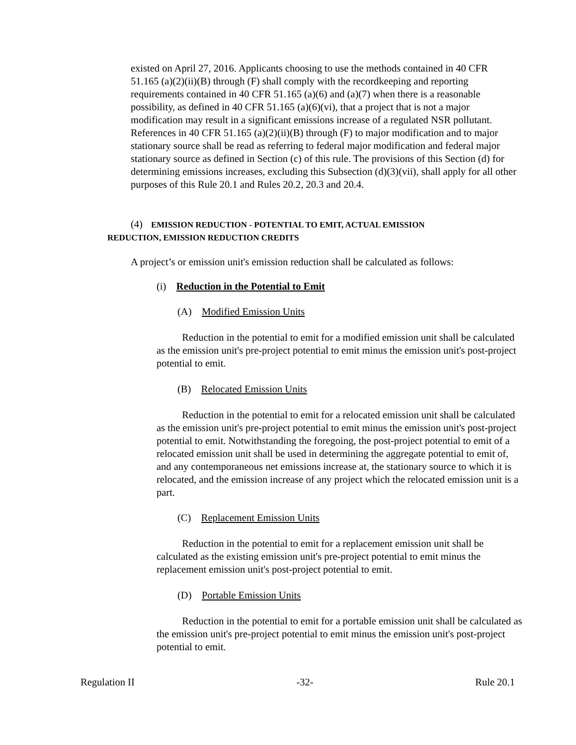existed on April 27, 2016. Applicants choosing to use the methods contained in 40 CFR 51.165 (a)(2)(ii)(B) through (F) shall comply with the recordkeeping and reporting requirements contained in 40 CFR 51.165 (a)(6) and (a)(7) when there is a reasonable possibility, as defined in 40 CFR 51.165 (a)(6)(vi), that a project that is not a major modification may result in a significant emissions increase of a regulated NSR pollutant. References in 40 CFR 51.165 (a)(2)(ii)(B) through (F) to major modification and to major stationary source shall be read as referring to federal major modification and federal major stationary source as defined in Section (c) of this rule. The provisions of this Section (d) for determining emissions increases, excluding this Subsection (d)(3)(vii), shall apply for all other purposes of this Rule 20.1 and Rules 20.2, 20.3 and 20.4.
(4) EMISSION REDUCTION - POTENTIAL TO EMIT, ACTUAL EMISSION
REDUCTION, EMISSION REDUCTION CREDITS
A project’s or emission unit's emission reduction shall be calculated as follows:
(i) Reduction in the Potential to Emit
(A) Modified Emission Units
Reduction in the potential to emit for a modified emission unit shall be calculated as the emission unit's pre-project potential to emit minus the emission unit's post-project potential to emit.
(B) Relocated Emission Units
Reduction in the potential to emit for a relocated emission unit shall be calculated as the emission unit's pre-project potential to emit minus the emission unit's post-project potential to emit. Notwithstanding the foregoing, the post-project potential to emit of a relocated emission unit shall be used in determining the aggregate potential to emit of, and any contemporaneous net emissions increase at, the stationary source to which it is relocated, and the emission increase of any project which the relocated emission unit is a part.
(C) Replacement Emission Units
Reduction in the potential to emit for a replacement emission unit shall be calculated as the existing emission unit's pre-project potential to emit minus the replacement emission unit's post-project potential to emit.
(D) Portable Emission Units
Reduction in the potential to emit for a portable emission unit shall be calculated as the emission unit's pre-project potential to emit minus the emission unit's post-project potential to emit.
Regulation II -32- Rule 20.1